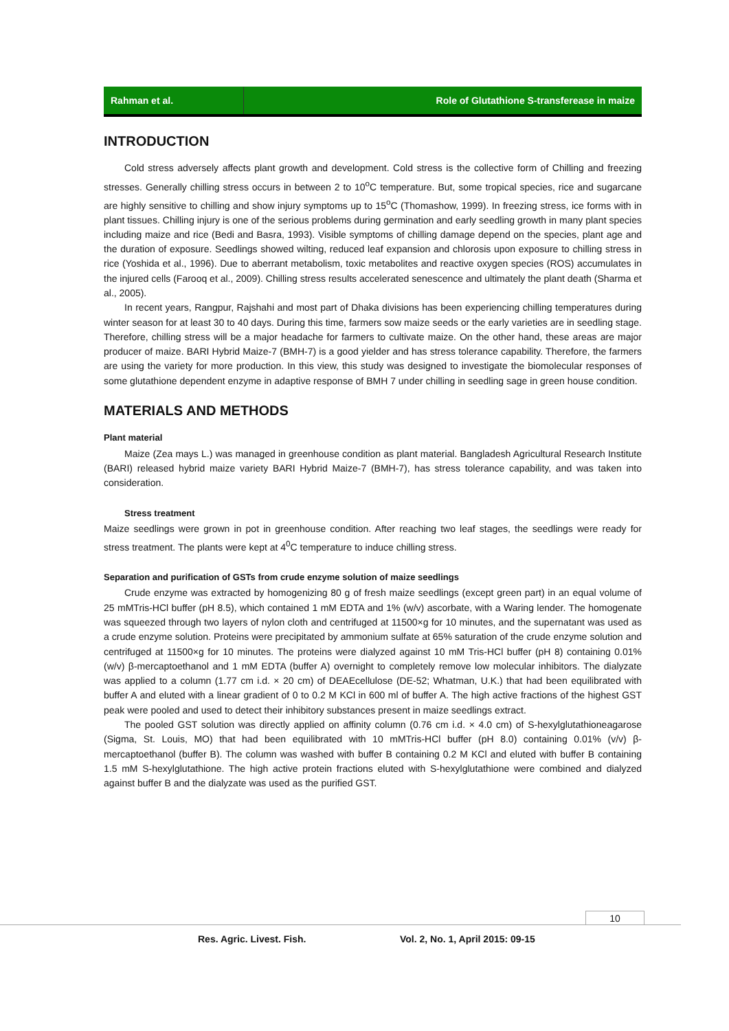Rahman et al. Role of Glutathione S-transferease in maize
INTRODUCTION
Cold stress adversely affects plant growth and development. Cold stress is the collective form of Chilling and freezing stresses. Generally chilling stress occurs in between 2 to 10<sup>o</sup>C temperature. But, some tropical species, rice and sugarcane are highly sensitive to chilling and show injury symptoms up to 15<sup>o</sup>C (Thomashow, 1999). In freezing stress, ice forms with in plant tissues. Chilling injury is one of the serious problems during germination and early seedling growth in many plant species including maize and rice (Bedi and Basra, 1993). Visible symptoms of chilling damage depend on the species, plant age and the duration of exposure. Seedlings showed wilting, reduced leaf expansion and chlorosis upon exposure to chilling stress in rice (Yoshida et al., 1996). Due to aberrant metabolism, toxic metabolites and reactive oxygen species (ROS) accumulates in the injured cells (Farooq et al., 2009). Chilling stress results accelerated senescence and ultimately the plant death (Sharma et al., 2005).
In recent years, Rangpur, Rajshahi and most part of Dhaka divisions has been experiencing chilling temperatures during winter season for at least 30 to 40 days. During this time, farmers sow maize seeds or the early varieties are in seedling stage. Therefore, chilling stress will be a major headache for farmers to cultivate maize. On the other hand, these areas are major producer of maize. BARI Hybrid Maize-7 (BMH-7) is a good yielder and has stress tolerance capability. Therefore, the farmers are using the variety for more production. In this view, this study was designed to investigate the biomolecular responses of some glutathione dependent enzyme in adaptive response of BMH 7 under chilling in seedling sage in green house condition.
MATERIALS AND METHODS
Plant material
Maize (Zea mays L.) was managed in greenhouse condition as plant material. Bangladesh Agricultural Research Institute (BARI) released hybrid maize variety BARI Hybrid Maize-7 (BMH-7), has stress tolerance capability, and was taken into consideration.
Stress treatment
Maize seedlings were grown in pot in greenhouse condition. After reaching two leaf stages, the seedlings were ready for stress treatment. The plants were kept at 4<sup>0</sup>C temperature to induce chilling stress.
Separation and purification of GSTs from crude enzyme solution of maize seedlings
Crude enzyme was extracted by homogenizing 80 g of fresh maize seedlings (except green part) in an equal volume of 25 mMTris-HCl buffer (pH 8.5), which contained 1 mM EDTA and 1% (w/v) ascorbate, with a Waring lender. The homogenate was squeezed through two layers of nylon cloth and centrifuged at 11500×g for 10 minutes, and the supernatant was used as a crude enzyme solution. Proteins were precipitated by ammonium sulfate at 65% saturation of the crude enzyme solution and centrifuged at 11500×g for 10 minutes. The proteins were dialyzed against 10 mM Tris-HCl buffer (pH 8) containing 0.01% (w/v) β-mercaptoethanol and 1 mM EDTA (buffer A) overnight to completely remove low molecular inhibitors. The dialyzate was applied to a column (1.77 cm i.d. × 20 cm) of DEAEcellulose (DE-52; Whatman, U.K.) that had been equilibrated with buffer A and eluted with a linear gradient of 0 to 0.2 M KCl in 600 ml of buffer A. The high active fractions of the highest GST peak were pooled and used to detect their inhibitory substances present in maize seedlings extract.
The pooled GST solution was directly applied on affinity column (0.76 cm i.d. × 4.0 cm) of S-hexylglutathioneagarose (Sigma, St. Louis, MO) that had been equilibrated with 10 mMTris-HCl buffer (pH 8.0) containing 0.01% (v/v) β-mercaptoethanol (buffer B). The column was washed with buffer B containing 0.2 M KCl and eluted with buffer B containing 1.5 mM S-hexylglutathione. The high active protein fractions eluted with S-hexylglutathione were combined and dialyzed against buffer B and the dialyzate was used as the purified GST.
10
Res. Agric. Livest. Fish.
Vol. 2, No. 1, April 2015: 09-15